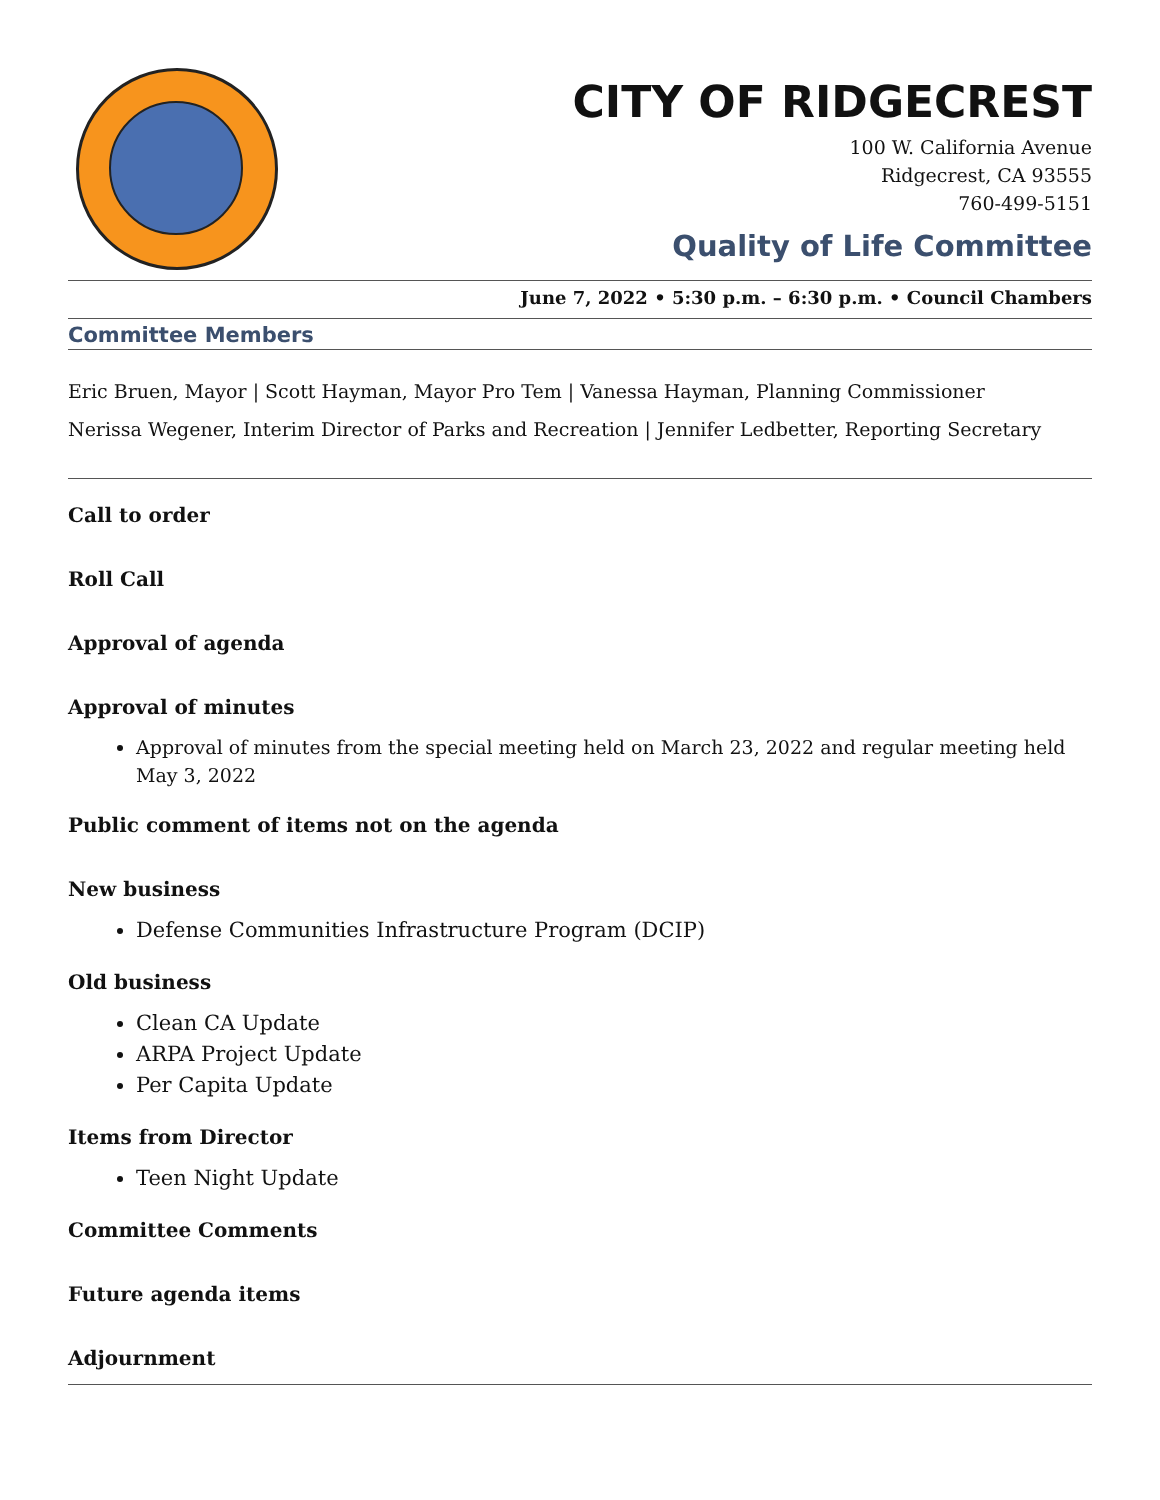CITY OF RIDGECREST
100 W. California Avenue
Ridgecrest, CA 93555
760-499-5151
Quality of Life Committee
June 7, 2022 • 5:30 p.m. – 6:30 p.m. • Council Chambers
Committee Members
Eric Bruen, Mayor | Scott Hayman, Mayor Pro Tem | Vanessa Hayman, Planning Commissioner
Nerissa Wegener, Interim Director of Parks and Recreation | Jennifer Ledbetter, Reporting Secretary
Call to order
Roll Call
Approval of agenda
Approval of minutes
Approval of minutes from the special meeting held on March 23, 2022 and regular meeting held May 3, 2022
Public comment of items not on the agenda
New business
Defense Communities Infrastructure Program (DCIP)
Old business
Clean CA Update
ARPA Project Update
Per Capita Update
Items from Director
Teen Night Update
Committee Comments
Future agenda items
Adjournment